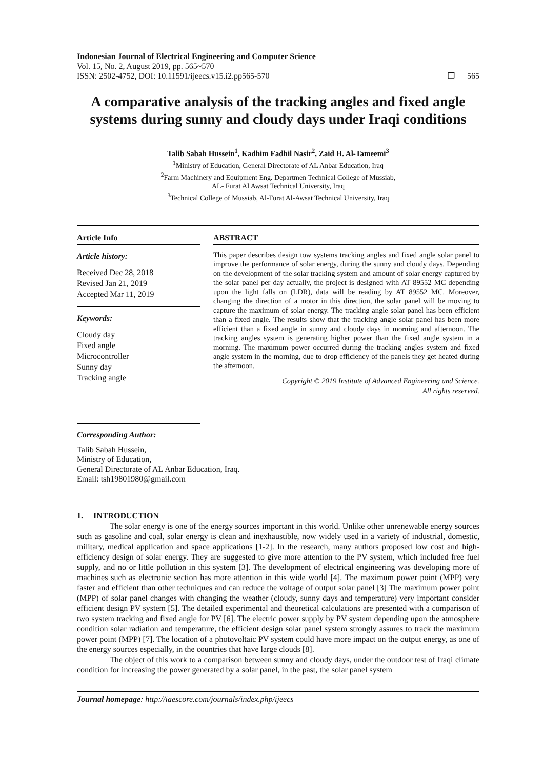Indonesian Journal of Electrical Engineering and Computer Science
Vol. 15, No. 2, August 2019, pp. 565~570
ISSN: 2502-4752, DOI: 10.11591/ijeecs.v15.i2.pp565-570
❒ 565
A comparative analysis of the tracking angles and fixed angle systems during sunny and cloudy days under Iraqi conditions
Talib Sabah Hussein<sup>1</sup>, Kadhim Fadhil Nasir<sup>2</sup>, Zaid H. Al-Tameemi<sup>3</sup>
<sup>1</sup> Ministry of Education, General Directorate of AL Anbar Education, Iraq
<sup>2</sup> Farm Machinery and Equipment Eng. Departmen Technical College of Mussiab,
AL- Furat Al Awsat Technical University, Iraq
<sup>3</sup> Technical College of Mussiab, Al-Furat Al-Awsat Technical University, Iraq
Article Info
Article history:
Received Dec 28, 2018
Revised Jan 21, 2019
Accepted Mar 11, 2019
Keywords:
Cloudy day
Fixed angle
Microcontroller
Sunny day
Tracking angle
Corresponding Author:
ABSTRACT
This paper describes design tow systems tracking angles and fixed angle solar panel to improve the performance of solar energy, during the sunny and cloudy days. Depending on the development of the solar tracking system and amount of solar energy captured by the solar panel per day actually, the project is designed with AT 89552 MC depending upon the light falls on (LDR), data will be reading by AT 89552 MC. Moreover, changing the direction of a motor in this direction, the solar panel will be moving to capture the maximum of solar energy. The tracking angle solar panel has been efficient than a fixed angle. The results show that the tracking angle solar panel has been more efficient than a fixed angle in sunny and cloudy days in morning and afternoon. The tracking angles system is generating higher power than the fixed angle system in a morning. The maximum power occurred during the tracking angles system and fixed angle system in the morning, due to drop efficiency of the panels they get heated during the afternoon.
Copyright © 2019 Institute of Advanced Engineering and Science.
All rights reserved.
Talib Sabah Hussein,
Ministry of Education,
General Directorate of AL Anbar Education, Iraq.
Email: tsh19801980@gmail.com
1. INTRODUCTION
The solar energy is one of the energy sources important in this world. Unlike other unrenewable energy sources such as gasoline and coal, solar energy is clean and inexhaustible, now widely used in a variety of industrial, domestic, military, medical application and space applications [1-2]. In the research, many authors proposed low cost and high-efficiency design of solar energy. They are suggested to give more attention to the PV system, which included free fuel supply, and no or little pollution in this system [3]. The development of electrical engineering was developing more of machines such as electronic section has more attention in this wide world [4]. The maximum power point (MPP) very faster and efficient than other techniques and can reduce the voltage of output solar panel [3] The maximum power point (MPP) of solar panel changes with changing the weather (cloudy, sunny days and temperature) very important consider efficient design PV system [5]. The detailed experimental and theoretical calculations are presented with a comparison of two system tracking and fixed angle for PV [6]. The electric power supply by PV system depending upon the atmosphere condition solar radiation and temperature, the efficient design solar panel system strongly assures to track the maximum power point (MPP) [7]. The location of a photovoltaic PV system could have more impact on the output energy, as one of the energy sources especially, in the countries that have large clouds [8].
The object of this work to a comparison between sunny and cloudy days, under the outdoor test of Iraqi climate condition for increasing the power generated by a solar panel, in the past, the solar panel system
Journal homepage: http://iaescore.com/journals/index.php/ijeecs